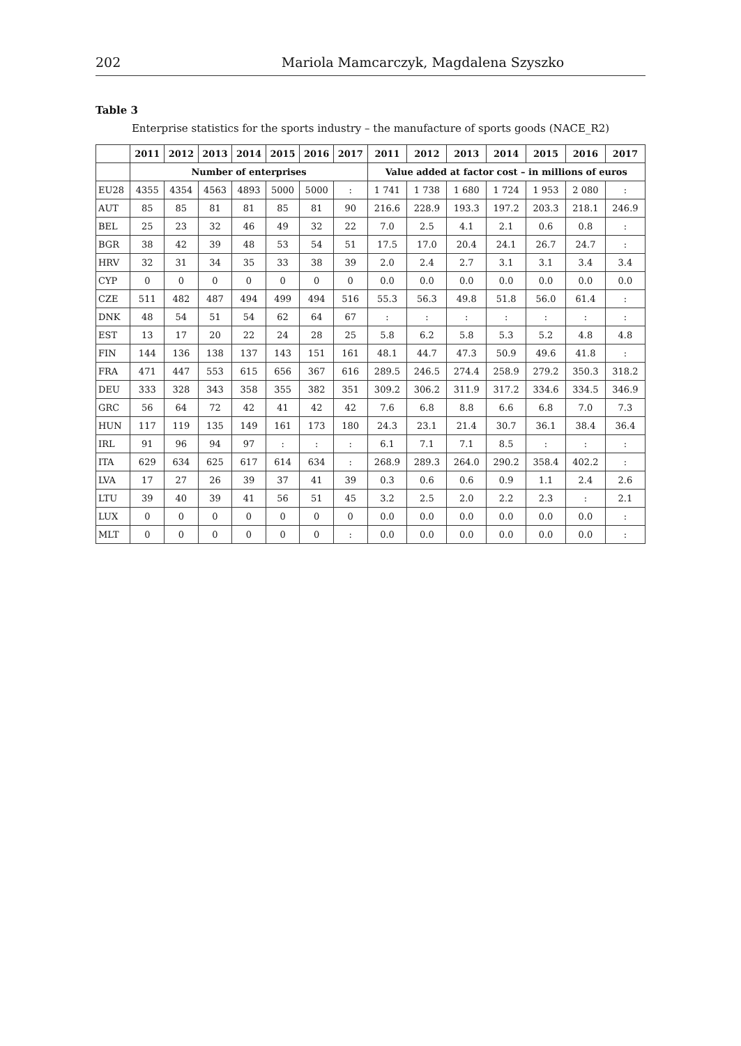202 Mariola Mamcarczyk, Magdalena Szyszko
Table 3
Enterprise statistics for the sports industry – the manufacture of sports goods (NACE_R2)
| | 2011 | 2012 | 2013 | 2014 | 2015 | 2016 | 2017 | 2011 | 2012 | 2013 | 2014 | 2015 | 2016 | 2017 |
| --- | --- | --- | --- | --- | --- | --- | --- | --- | --- | --- | --- | --- | --- | --- |
| | Number of enterprises | | | | | | | Value added at factor cost – in millions of euros | | | | | | |
| EU28 | 4355 | 4354 | 4563 | 4893 | 5000 | 5000 | : | 1 741 | 1 738 | 1 680 | 1 724 | 1 953 | 2 080 | : |
| AUT | 85 | 85 | 81 | 81 | 85 | 81 | 90 | 216.6 | 228.9 | 193.3 | 197.2 | 203.3 | 218.1 | 246.9 |
| BEL | 25 | 23 | 32 | 46 | 49 | 32 | 22 | 7.0 | 2.5 | 4.1 | 2.1 | 0.6 | 0.8 | : |
| BGR | 38 | 42 | 39 | 48 | 53 | 54 | 51 | 17.5 | 17.0 | 20.4 | 24.1 | 26.7 | 24.7 | : |
| HRV | 32 | 31 | 34 | 35 | 33 | 38 | 39 | 2.0 | 2.4 | 2.7 | 3.1 | 3.1 | 3.4 | 3.4 |
| CYP | 0 | 0 | 0 | 0 | 0 | 0 | 0 | 0.0 | 0.0 | 0.0 | 0.0 | 0.0 | 0.0 | 0.0 |
| CZE | 511 | 482 | 487 | 494 | 499 | 494 | 516 | 55.3 | 56.3 | 49.8 | 51.8 | 56.0 | 61.4 | : |
| DNK | 48 | 54 | 51 | 54 | 62 | 64 | 67 | : | : | : | : | : | : | : |
| EST | 13 | 17 | 20 | 22 | 24 | 28 | 25 | 5.8 | 6.2 | 5.8 | 5.3 | 5.2 | 4.8 | 4.8 |
| FIN | 144 | 136 | 138 | 137 | 143 | 151 | 161 | 48.1 | 44.7 | 47.3 | 50.9 | 49.6 | 41.8 | : |
| FRA | 471 | 447 | 553 | 615 | 656 | 367 | 616 | 289.5 | 246.5 | 274.4 | 258.9 | 279.2 | 350.3 | 318.2 |
| DEU | 333 | 328 | 343 | 358 | 355 | 382 | 351 | 309.2 | 306.2 | 311.9 | 317.2 | 334.6 | 334.5 | 346.9 |
| GRC | 56 | 64 | 72 | 42 | 41 | 42 | 42 | 7.6 | 6.8 | 8.8 | 6.6 | 6.8 | 7.0 | 7.3 |
| HUN | 117 | 119 | 135 | 149 | 161 | 173 | 180 | 24.3 | 23.1 | 21.4 | 30.7 | 36.1 | 38.4 | 36.4 |
| IRL | 91 | 96 | 94 | 97 | : | : | : | 6.1 | 7.1 | 7.1 | 8.5 | : | : | : |
| ITA | 629 | 634 | 625 | 617 | 614 | 634 | : | 268.9 | 289.3 | 264.0 | 290.2 | 358.4 | 402.2 | : |
| LVA | 17 | 27 | 26 | 39 | 37 | 41 | 39 | 0.3 | 0.6 | 0.6 | 0.9 | 1.1 | 2.4 | 2.6 |
| LTU | 39 | 40 | 39 | 41 | 56 | 51 | 45 | 3.2 | 2.5 | 2.0 | 2.2 | 2.3 | : | 2.1 |
| LUX | 0 | 0 | 0 | 0 | 0 | 0 | 0 | 0.0 | 0.0 | 0.0 | 0.0 | 0.0 | 0.0 | : |
| MLT | 0 | 0 | 0 | 0 | 0 | 0 | : | 0.0 | 0.0 | 0.0 | 0.0 | 0.0 | 0.0 | : |